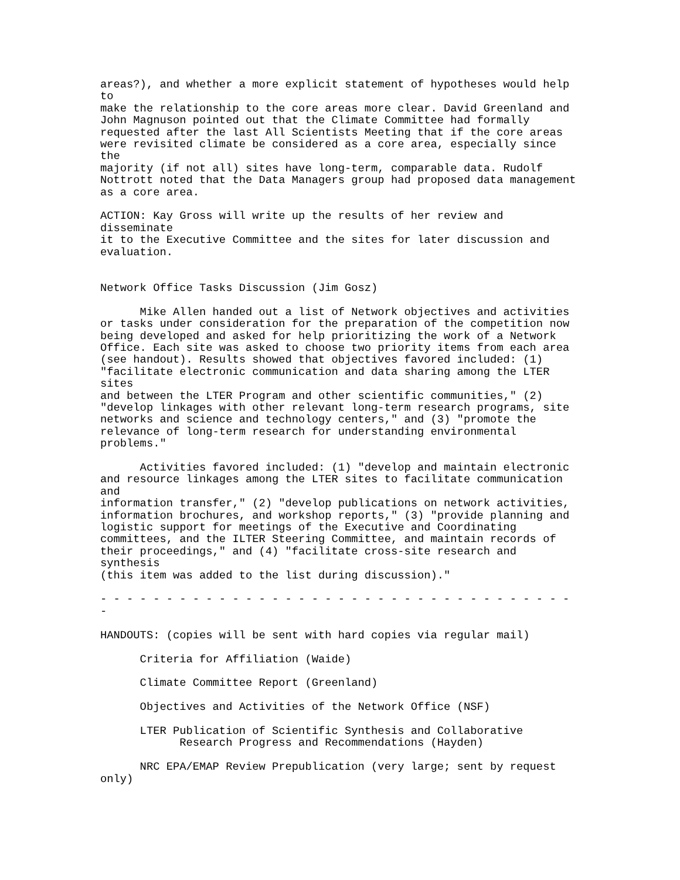areas?), and whether a more explicit statement of hypotheses would help
to
make the relationship to the core areas more clear. David Greenland and
John Magnuson pointed out that the Climate Committee had formally
requested after the last All Scientists Meeting that if the core areas
were revisited climate be considered as a core area, especially since
the
majority (if not all) sites have long-term, comparable data. Rudolf
Nottrott noted that the Data Managers group had proposed data management
as a core area.

ACTION: Kay Gross will write up the results of her review and
disseminate
it to the Executive Committee and the sites for later discussion and
evaluation.


Network Office Tasks Discussion (Jim Gosz)

      Mike Allen handed out a list of Network objectives and activities
or tasks under consideration for the preparation of the competition now
being developed and asked for help prioritizing the work of a Network
Office. Each site was asked to choose two priority items from each area
(see handout). Results showed that objectives favored included: (1)
"facilitate electronic communication and data sharing among the LTER
sites
and between the LTER Program and other scientific communities," (2)
"develop linkages with other relevant long-term research programs, site
networks and science and technology centers," and (3) "promote the
relevance of long-term research for understanding environmental
problems."

      Activities favored included: (1) "develop and maintain electronic
and resource linkages among the LTER sites to facilitate communication
and
information transfer," (2) "develop publications on network activities,
information brochures, and workshop reports," (3) "provide planning and
logistic support for meetings of the Executive and Coordinating
committees, and the ILTER Steering Committee, and maintain records of
their proceedings," and (4) "facilitate cross-site research and
synthesis
(this item was added to the list during discussion)."

- - - - - - - - - - - - - - - - - - - - - - - - - - - - - - - - - - - -
-

HANDOUTS: (copies will be sent with hard copies via regular mail)

      Criteria for Affiliation (Waide)

      Climate Committee Report (Greenland)

      Objectives and Activities of the Network Office (NSF)

      LTER Publication of Scientific Synthesis and Collaborative
            Research Progress and Recommendations (Hayden)

      NRC EPA/EMAP Review Prepublication (very large; sent by request
only)